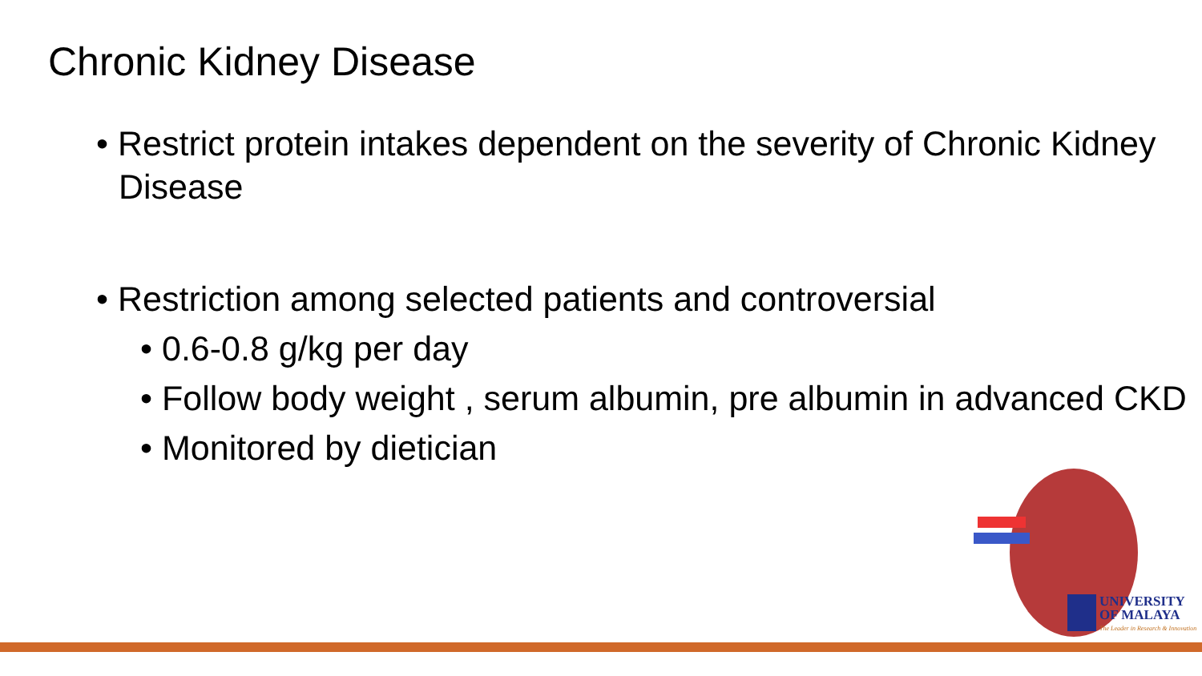Chronic Kidney Disease
• Restrict protein intakes dependent on the severity of Chronic Kidney Disease
• Restriction among selected patients and controversial
• 0.6-0.8 g/kg per day
• Follow body weight , serum albumin, pre albumin in advanced CKD
• Monitored by dietician
UNIVERSITY
OF MALAYA The Leader in Research & Innovation